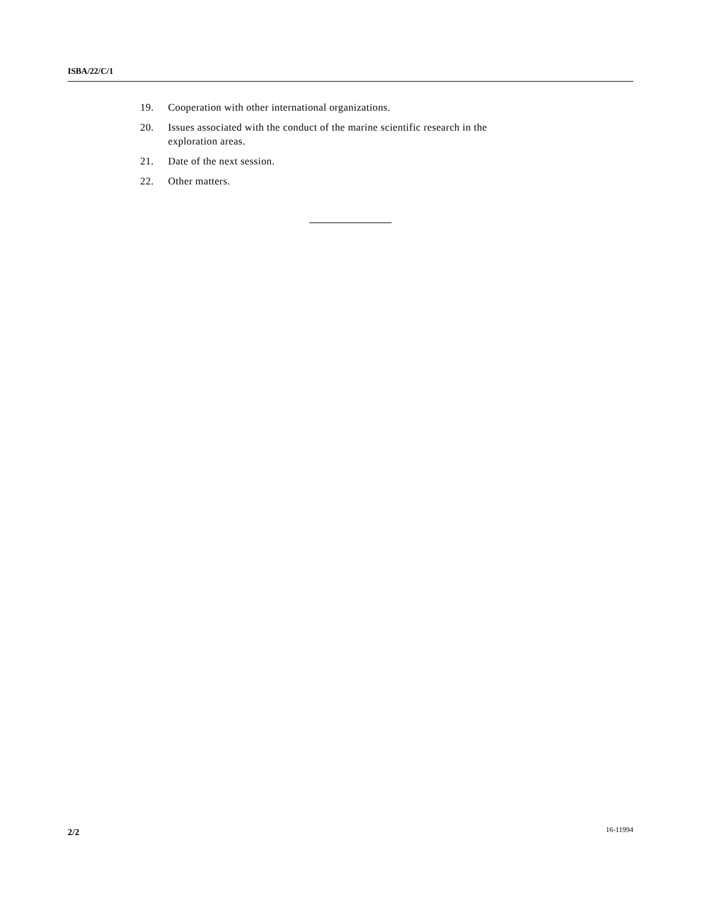ISBA/22/C/1
19. Cooperation with other international organizations.
20. Issues associated with the conduct of the marine scientific research in the exploration areas.
21. Date of the next session.
22. Other matters.
2/2 16-11994